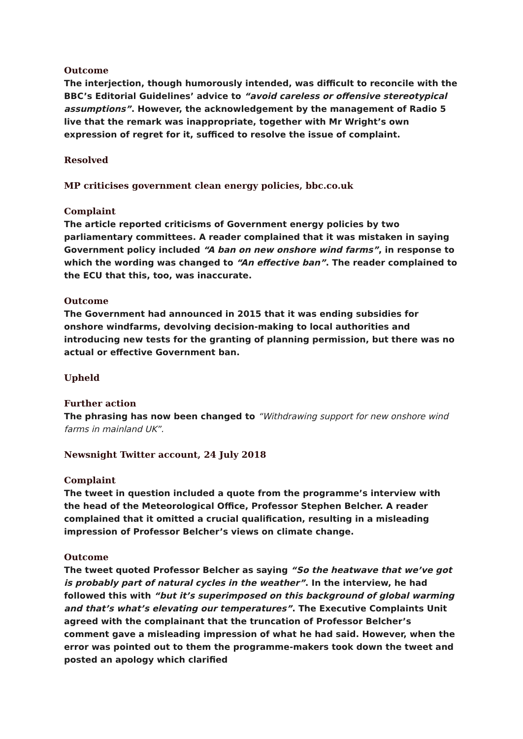Outcome
The interjection, though humorously intended, was difficult to reconcile with the BBC’s Editorial Guidelines’ advice to “avoid careless or offensive stereotypical assumptions”. However, the acknowledgement by the management of Radio 5 live that the remark was inappropriate, together with Mr Wright’s own expression of regret for it, sufficed to resolve the issue of complaint.
Resolved
MP criticises government clean energy policies, bbc.co.uk
Complaint
The article reported criticisms of Government energy policies by two parliamentary committees. A reader complained that it was mistaken in saying Government policy included “A ban on new onshore wind farms”, in response to which the wording was changed to “An effective ban”. The reader complained to the ECU that this, too, was inaccurate.
Outcome
The Government had announced in 2015 that it was ending subsidies for onshore windfarms, devolving decision-making to local authorities and introducing new tests for the granting of planning permission, but there was no actual or effective Government ban.
Upheld
Further action
The phrasing has now been changed to “Withdrawing support for new onshore wind farms in mainland UK”.
Newsnight Twitter account, 24 July 2018
Complaint
The tweet in question included a quote from the programme’s interview with the head of the Meteorological Office, Professor Stephen Belcher. A reader complained that it omitted a crucial qualification, resulting in a misleading impression of Professor Belcher’s views on climate change.
Outcome
The tweet quoted Professor Belcher as saying “So the heatwave that we’ve got is probably part of natural cycles in the weather”. In the interview, he had followed this with “but it’s superimposed on this background of global warming and that’s what’s elevating our temperatures”. The Executive Complaints Unit agreed with the complainant that the truncation of Professor Belcher’s comment gave a misleading impression of what he had said. However, when the error was pointed out to them the programme-makers took down the tweet and posted an apology which clarified